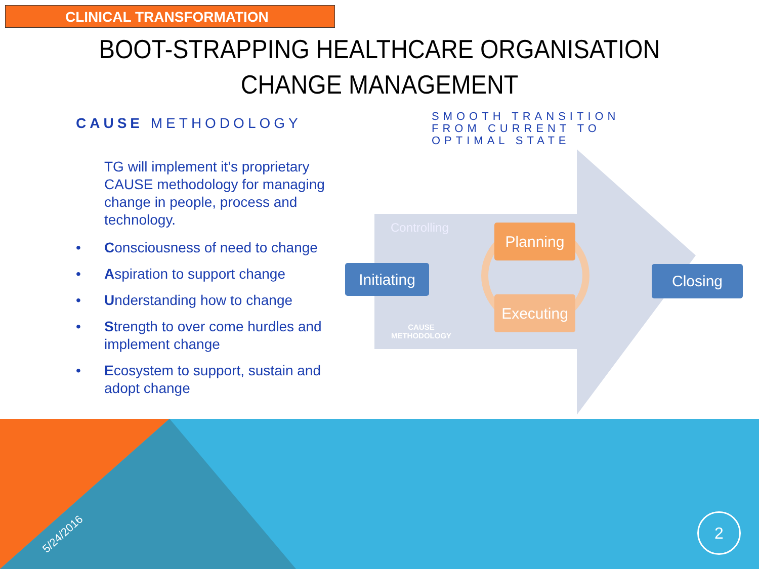CLINICAL TRANSFORMATION
BOOT-STRAPPING HEALTHCARE ORGANISATION
CHANGE MANAGEMENT
CAUSE METHODOLOGY
TG will implement it’s proprietary CAUSE methodology for managing change in people, process and technology.
• Consciousness of need to change
• Aspiration to support change
• Understanding how to change
• Strength to over come hurdles and implement change
• Ecosystem to support, sustain and adopt change
SMOOTH TRANSITION
FROM CURRENT TO
OPTIMAL STATE
Controlling
Initiating
Planning
Executing
Closing
CAUSE
METHODOLOGY
5/24/2016
2